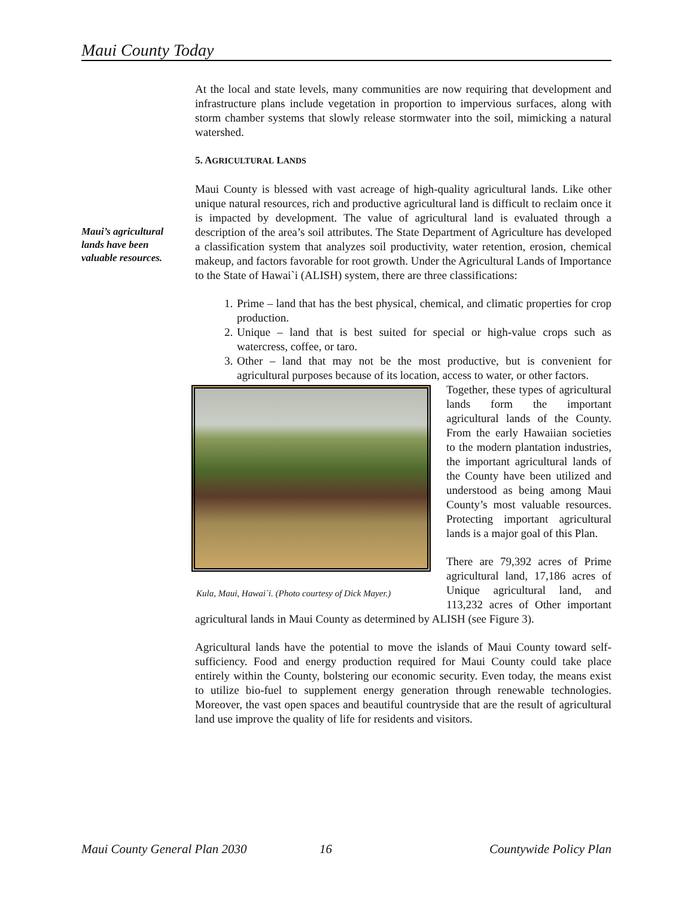Maui County Today
Maui’s agricultural lands have been valuable resources.
At the local and state levels, many communities are now requiring that development and infrastructure plans include vegetation in proportion to impervious surfaces, along with storm chamber systems that slowly release stormwater into the soil, mimicking a natural watershed.
5. AGRICULTURAL LANDS
Maui County is blessed with vast acreage of high-quality agricultural lands. Like other unique natural resources, rich and productive agricultural land is difficult to reclaim once it is impacted by development. The value of agricultural land is evaluated through a description of the area’s soil attributes. The State Department of Agriculture has developed a classification system that analyzes soil productivity, water retention, erosion, chemical makeup, and factors favorable for root growth. Under the Agricultural Lands of Importance to the State of Hawai`i (ALISH) system, there are three classifications:
1. Prime – land that has the best physical, chemical, and climatic properties for crop production.
2. Unique – land that is best suited for special or high-value crops such as watercress, coffee, or taro.
3. Other – land that may not be the most productive, but is convenient for agricultural purposes because of its location, access to water, or other factors.
Kula, Maui, Hawai`i. (Photo courtesy of Dick Mayer.)
Together, these types of agricultural lands form the important agricultural lands of the County. From the early Hawaiian societies to the modern plantation industries, the important agricultural lands of the County have been utilized and understood as being among Maui County’s most valuable resources. Protecting important agricultural lands is a major goal of this Plan.
There are 79,392 acres of Prime agricultural land, 17,186 acres of Unique agricultural land, and 113,232 acres of Other important agricultural lands in Maui County as determined by ALISH (see Figure 3).
Agricultural lands have the potential to move the islands of Maui County toward self-sufficiency. Food and energy production required for Maui County could take place entirely within the County, bolstering our economic security. Even today, the means exist to utilize bio-fuel to supplement energy generation through renewable technologies. Moreover, the vast open spaces and beautiful countryside that are the result of agricultural land use improve the quality of life for residents and visitors.
Maui County General Plan 2030 16 Countywide Policy Plan